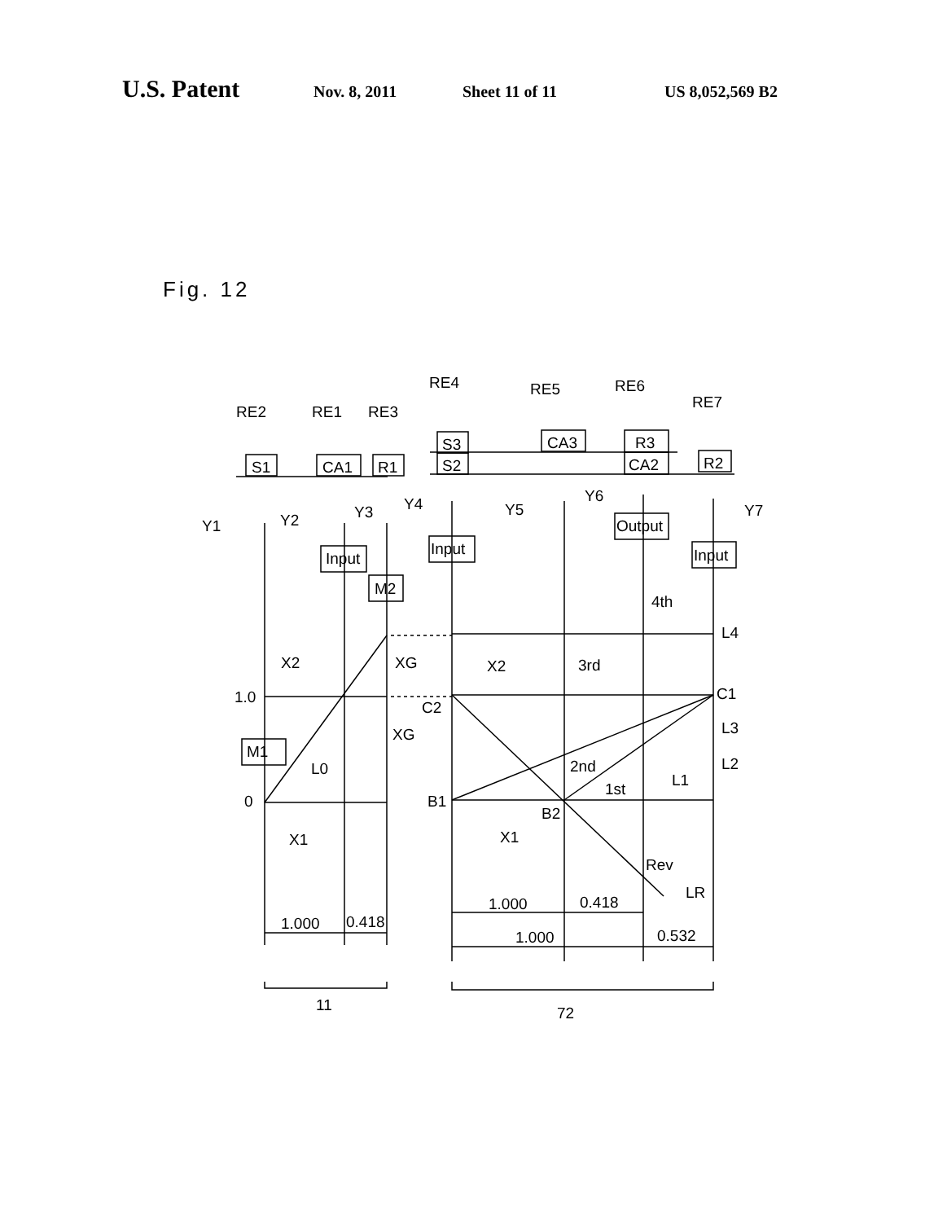U.S. Patent Nov. 8, 2011 Sheet 11 of 11 US 8,052,569 B2
Fig. 12
RE2
RE1
RE3
RE4
RE5
RE6
RE7
S1
CA1
R1
S3
S2
CA3
R3
CA2
R2
Y1
Y2
Y3
Y4
Y5
Y6
Y7
Input
M2
M1
Input
Output
Input
4th
L4
X2
XG
X2
3rd
C1
1.0
C2
XG
L3
L2
L0
2nd
L1
1st
0
B1
B2
X1
X1
Rev
LR
1.000
0.418
1.000
0.418
1.000
0.532
11
72